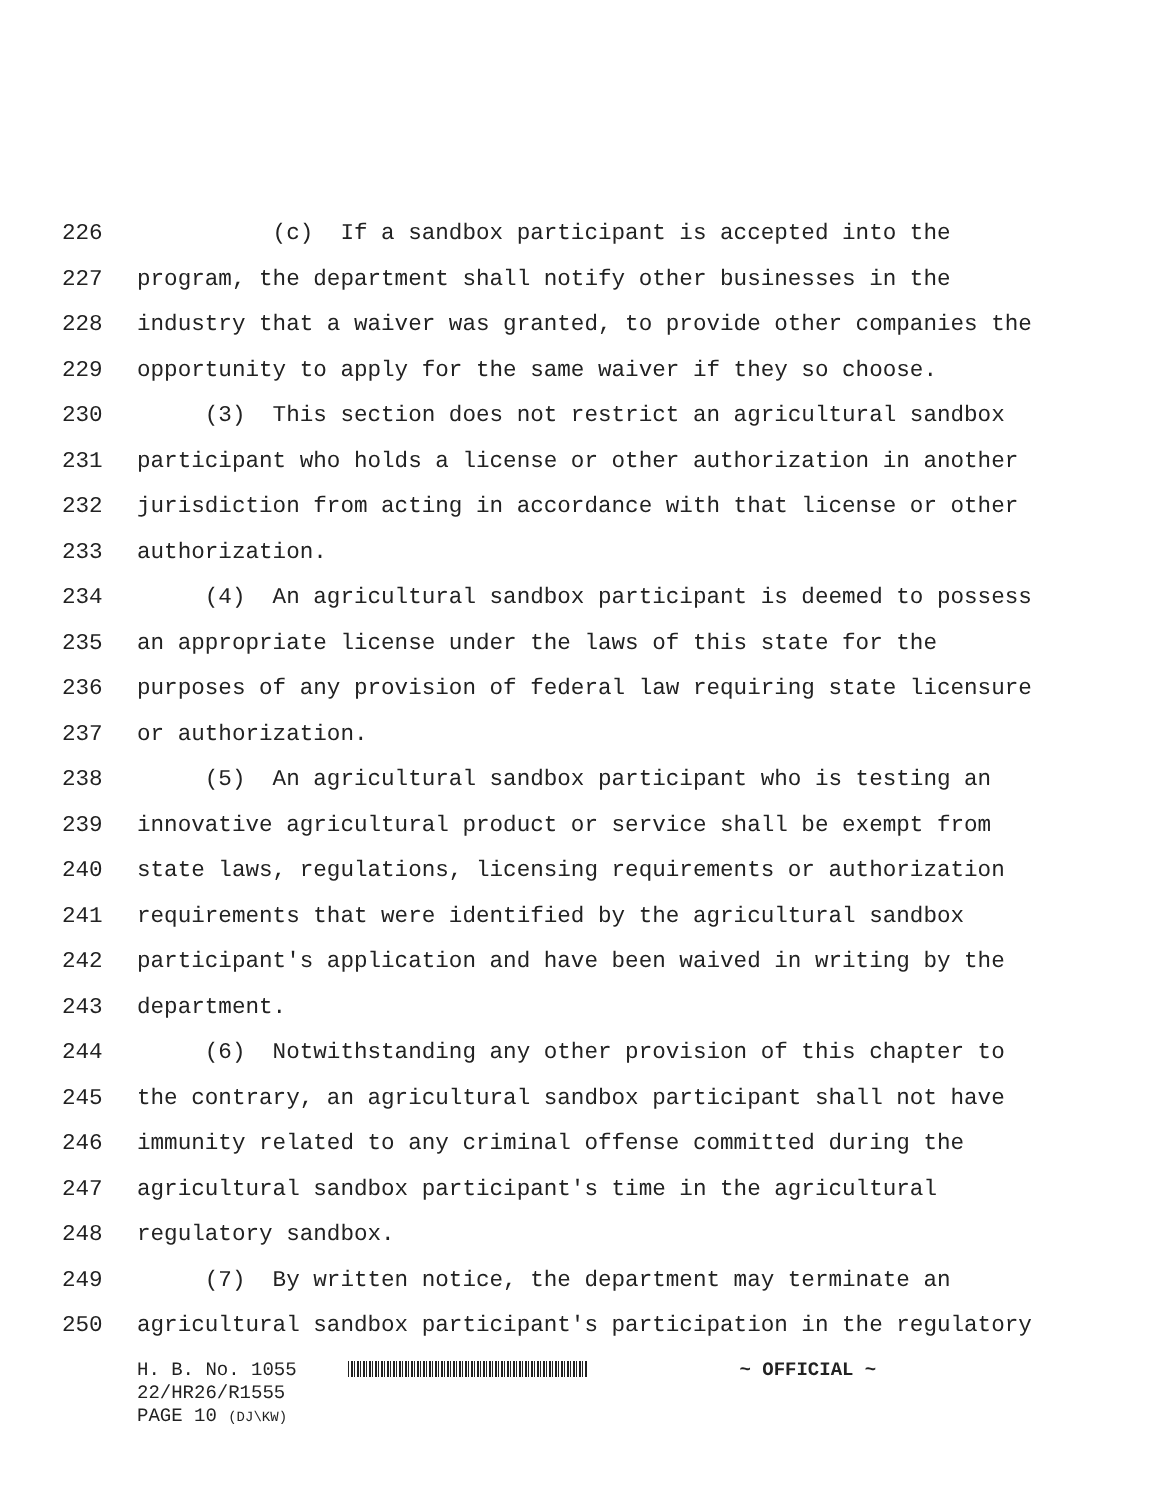226 (c) If a sandbox participant is accepted into the
227 program, the department shall notify other businesses in the
228 industry that a waiver was granted, to provide other companies the
229 opportunity to apply for the same waiver if they so choose.
230 (3) This section does not restrict an agricultural sandbox
231 participant who holds a license or other authorization in another
232 jurisdiction from acting in accordance with that license or other
233 authorization.
234 (4) An agricultural sandbox participant is deemed to possess
235 an appropriate license under the laws of this state for the
236 purposes of any provision of federal law requiring state licensure
237 or authorization.
238 (5) An agricultural sandbox participant who is testing an
239 innovative agricultural product or service shall be exempt from
240 state laws, regulations, licensing requirements or authorization
241 requirements that were identified by the agricultural sandbox
242 participant's application and have been waived in writing by the
243 department.
244 (6) Notwithstanding any other provision of this chapter to
245 the contrary, an agricultural sandbox participant shall not have
246 immunity related to any criminal offense committed during the
247 agricultural sandbox participant's time in the agricultural
248 regulatory sandbox.
249 (7) By written notice, the department may terminate an
250 agricultural sandbox participant's participation in the regulatory
H. B. No. 1055 ~ OFFICIAL ~
22/HR26/R1555
PAGE 10 (DJ\KW)